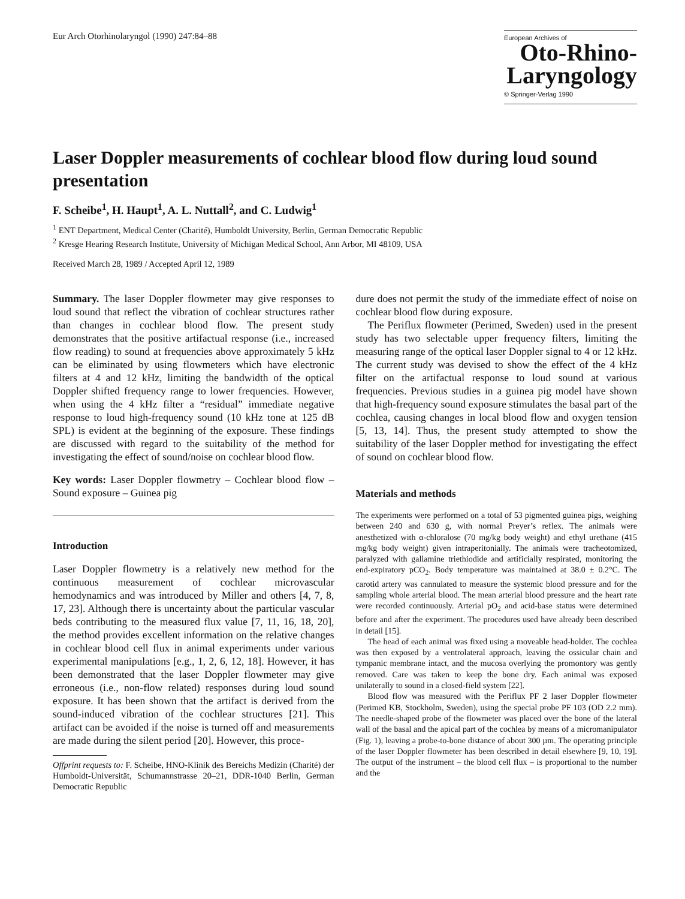Eur Arch Otorhinolaryngol (1990) 247:84–88
European Archives of
Oto-Rhino-
Laryngology
© Springer-Verlag 1990
Laser Doppler measurements of cochlear blood flow during loud sound presentation
F. Scheibe<sup>1</sup>, H. Haupt<sup>1</sup>, A. L. Nuttall<sup>2</sup>, and C. Ludwig<sup>1</sup>
<sup>1</sup> ENT Department, Medical Center (Charité), Humboldt University, Berlin, German Democratic Republic
<sup>2</sup> Kresge Hearing Research Institute, University of Michigan Medical School, Ann Arbor, MI 48109, USA
Received March 28, 1989 / Accepted April 12, 1989
Summary. The laser Doppler flowmeter may give responses to loud sound that reflect the vibration of cochlear structures rather than changes in cochlear blood flow. The present study demonstrates that the positive artifactual response (i.e., increased flow reading) to sound at frequencies above approximately 5 kHz can be eliminated by using flowmeters which have electronic filters at 4 and 12 kHz, limiting the bandwidth of the optical Doppler shifted frequency range to lower frequencies. However, when using the 4 kHz filter a “residual” immediate negative response to loud high-frequency sound (10 kHz tone at 125 dB SPL) is evident at the beginning of the exposure. These findings are discussed with regard to the suitability of the method for investigating the effect of sound/noise on cochlear blood flow.
Key words: Laser Doppler flowmetry – Cochlear blood flow – Sound exposure – Guinea pig
Introduction
Laser Doppler flowmetry is a relatively new method for the continuous measurement of cochlear microvascular hemodynamics and was introduced by Miller and others [4, 7, 8, 17, 23]. Although there is uncertainty about the particular vascular beds contributing to the measured flux value [7, 11, 16, 18, 20], the method provides excellent information on the relative changes in cochlear blood cell flux in animal experiments under various experimental manipulations [e.g., 1, 2, 6, 12, 18]. However, it has been demonstrated that the laser Doppler flowmeter may give erroneous (i.e., non-flow related) responses during loud sound exposure. It has been shown that the artifact is derived from the sound-induced vibration of the cochlear structures [21]. This artifact can be avoided if the noise is turned off and measurements are made during the silent period [20]. However, this proce-
Offprint requests to: F. Scheibe, HNO-Klinik des Bereichs Medizin (Charité) der Humboldt-Universität, Schumannstrasse 20–21, DDR-1040 Berlin, German Democratic Republic
dure does not permit the study of the immediate effect of noise on cochlear blood flow during exposure.
The Periflux flowmeter (Perimed, Sweden) used in the present study has two selectable upper frequency filters, limiting the measuring range of the optical laser Doppler signal to 4 or 12 kHz. The current study was devised to show the effect of the 4 kHz filter on the artifactual response to loud sound at various frequencies. Previous studies in a guinea pig model have shown that high-frequency sound exposure stimulates the basal part of the cochlea, causing changes in local blood flow and oxygen tension [5, 13, 14]. Thus, the present study attempted to show the suitability of the laser Doppler method for investigating the effect of sound on cochlear blood flow.
Materials and methods
The experiments were performed on a total of 53 pigmented guinea pigs, weighing between 240 and 630 g, with normal Preyer’s reflex. The animals were anesthetized with α-chloralose (70 mg/kg body weight) and ethyl urethane (415 mg/kg body weight) given intraperitonially. The animals were tracheotomized, paralyzed with gallamine triethiodide and artificially respirated, monitoring the end-expiratory pCO<sub>2</sub>. Body temperature was maintained at 38.0 ± 0.2°C. The carotid artery was cannulated to measure the systemic blood pressure and for the sampling whole arterial blood. The mean arterial blood pressure and the heart rate were recorded continuously. Arterial pO<sub>2</sub> and acid-base status were determined before and after the experiment. The procedures used have already been described in detail [15].
The head of each animal was fixed using a moveable head-holder. The cochlea was then exposed by a ventrolateral approach, leaving the ossicular chain and tympanic membrane intact, and the mucosa overlying the promontory was gently removed. Care was taken to keep the bone dry. Each animal was exposed unilaterally to sound in a closed-field system [22].
Blood flow was measured with the Periflux PF 2 laser Doppler flowmeter (Perimed KB, Stockholm, Sweden), using the special probe PF 103 (OD 2.2 mm). The needle-shaped probe of the flowmeter was placed over the bone of the lateral wall of the basal and the apical part of the cochlea by means of a micromanipulator (Fig. 1), leaving a probe-to-bone distance of about 300 µm. The operating principle of the laser Doppler flowmeter has been described in detail elsewhere [9, 10, 19]. The output of the instrument – the blood cell flux – is proportional to the number and the